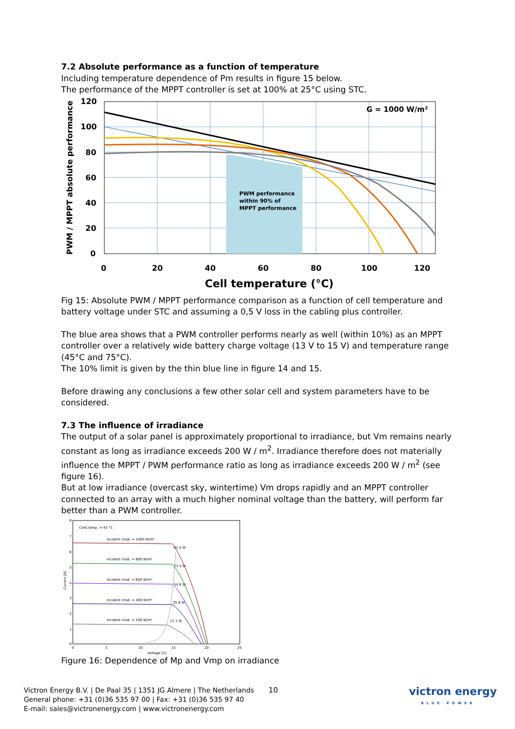7.2 Absolute performance as a function of temperature
Including temperature dependence of Pm results in figure 15 below.
The performance of the MPPT controller is set at 100% at 25°C using STC.
G = 1000 W/m²
PWM performance
within 90% of
MPPT performance
120
100
80
60
40
20
0
0
20
40
60
80
100
120
Cell temperature (°C)
PWM / MPPT absolute performance
Fig 15: Absolute PWM / MPPT performance comparison as a function of cell temperature and battery voltage under STC and assuming a 0,5 V loss in the cabling plus controller.
The blue area shows that a PWM controller performs nearly as well (within 10%) as an MPPT controller over a relatively wide battery charge voltage (13 V to 15 V) and temperature range (45°C and 75°C).
The 10% limit is given by the thin blue line in figure 14 and 15.
Before drawing any conclusions a few other solar cell and system parameters have to be considered.
7.3 The influence of irradiance
The output of a solar panel is approximately proportional to irradiance, but Vm remains nearly constant as long as irradiance exceeds 200 W / m<sup>2</sup>. Irradiance therefore does not materially influence the MPPT / PWM performance ratio as long as irradiance exceeds 200 W / m<sup>2</sup> (see figure 16).
But at low irradiance (overcast sky, wintertime) Vm drops rapidly and an MPPT controller connected to an array with a much higher nominal voltage than the battery, will perform far better than a PWM controller.
Cells temp. = 45 °C
Incident irrad. = 1000 W/m²
91.5 W
Incident irrad. = 800 W/m²
73.3 W
Incident irrad. = 600 W/m²
54.6 W
Incident irrad. = 400 W/m²
35.8 W
Incident irrad. = 200 W/m²
17.1 W
0
5
10
15
20
25
Voltage [V]
8
7
6
5
4
3
2
1
0
Current [A]
Figure 16: Dependence of Mp and Vmp on irradiance
Victron Energy B.V. | De Paal 35 | 1351 JG Almere | The Netherlands
General phone: +31 (0)36 535 97 00 | Fax: +31 (0)36 535 97 40
E-mail: sales@victronenergy.com | www.victronenergy.com
10
victron energy
BLUE POWER